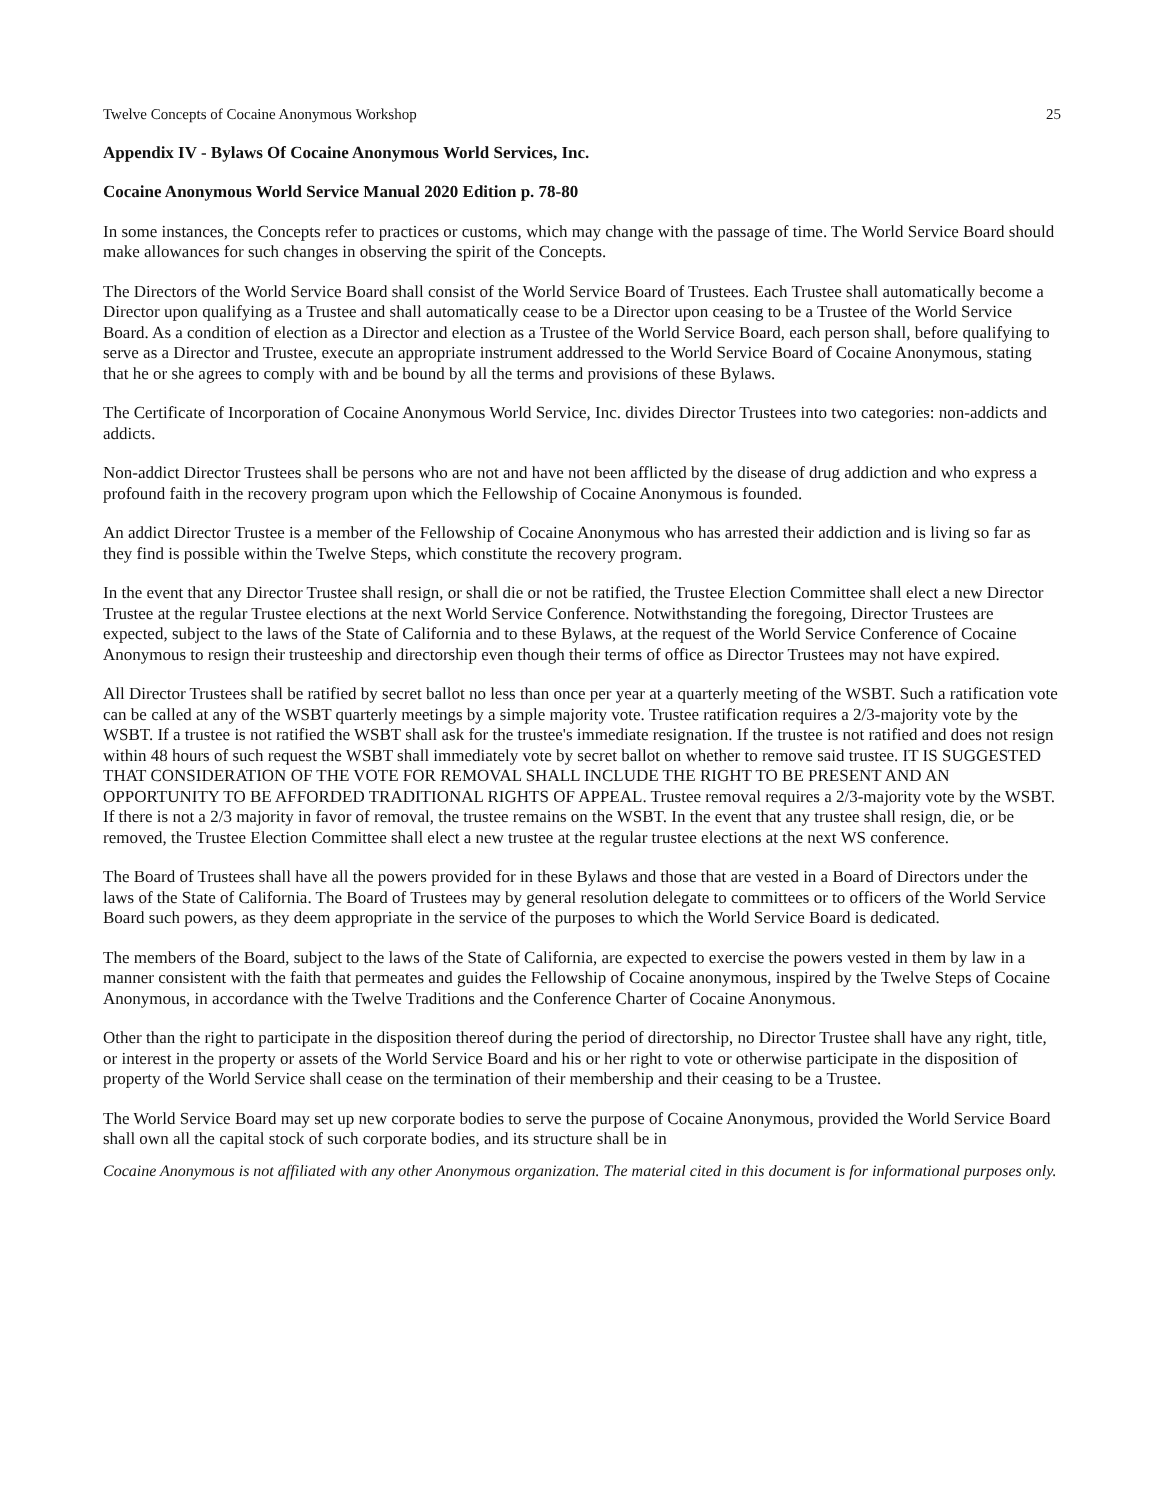Twelve Concepts of Cocaine Anonymous Workshop 25
Appendix IV - Bylaws Of Cocaine Anonymous World Services, Inc.
Cocaine Anonymous World Service Manual 2020 Edition p. 78-80
In some instances, the Concepts refer to practices or customs, which may change with the passage of time. The World Service Board should make allowances for such changes in observing the spirit of the Concepts.
The Directors of the World Service Board shall consist of the World Service Board of Trustees. Each Trustee shall automatically become a Director upon qualifying as a Trustee and shall automatically cease to be a Director upon ceasing to be a Trustee of the World Service Board. As a condition of election as a Director and election as a Trustee of the World Service Board, each person shall, before qualifying to serve as a Director and Trustee, execute an appropriate instrument addressed to the World Service Board of Cocaine Anonymous, stating that he or she agrees to comply with and be bound by all the terms and provisions of these Bylaws.
The Certificate of Incorporation of Cocaine Anonymous World Service, Inc. divides Director Trustees into two categories: non-addicts and addicts.
Non-addict Director Trustees shall be persons who are not and have not been afflicted by the disease of drug addiction and who express a profound faith in the recovery program upon which the Fellowship of Cocaine Anonymous is founded.
An addict Director Trustee is a member of the Fellowship of Cocaine Anonymous who has arrested their addiction and is living so far as they find is possible within the Twelve Steps, which constitute the recovery program.
In the event that any Director Trustee shall resign, or shall die or not be ratified, the Trustee Election Committee shall elect a new Director Trustee at the regular Trustee elections at the next World Service Conference. Notwithstanding the foregoing, Director Trustees are expected, subject to the laws of the State of California and to these Bylaws, at the request of the World Service Conference of Cocaine Anonymous to resign their trusteeship and directorship even though their terms of office as Director Trustees may not have expired.
All Director Trustees shall be ratified by secret ballot no less than once per year at a quarterly meeting of the WSBT. Such a ratification vote can be called at any of the WSBT quarterly meetings by a simple majority vote. Trustee ratification requires a 2/3-majority vote by the WSBT. If a trustee is not ratified the WSBT shall ask for the trustee's immediate resignation. If the trustee is not ratified and does not resign within 48 hours of such request the WSBT shall immediately vote by secret ballot on whether to remove said trustee. IT IS SUGGESTED THAT CONSIDERATION OF THE VOTE FOR REMOVAL SHALL INCLUDE THE RIGHT TO BE PRESENT AND AN OPPORTUNITY TO BE AFFORDED TRADITIONAL RIGHTS OF APPEAL. Trustee removal requires a 2/3-majority vote by the WSBT. If there is not a 2/3 majority in favor of removal, the trustee remains on the WSBT. In the event that any trustee shall resign, die, or be removed, the Trustee Election Committee shall elect a new trustee at the regular trustee elections at the next WS conference.
The Board of Trustees shall have all the powers provided for in these Bylaws and those that are vested in a Board of Directors under the laws of the State of California. The Board of Trustees may by general resolution delegate to committees or to officers of the World Service Board such powers, as they deem appropriate in the service of the purposes to which the World Service Board is dedicated.
The members of the Board, subject to the laws of the State of California, are expected to exercise the powers vested in them by law in a manner consistent with the faith that permeates and guides the Fellowship of Cocaine anonymous, inspired by the Twelve Steps of Cocaine Anonymous, in accordance with the Twelve Traditions and the Conference Charter of Cocaine Anonymous.
Other than the right to participate in the disposition thereof during the period of directorship, no Director Trustee shall have any right, title, or interest in the property or assets of the World Service Board and his or her right to vote or otherwise participate in the disposition of property of the World Service shall cease on the termination of their membership and their ceasing to be a Trustee.
The World Service Board may set up new corporate bodies to serve the purpose of Cocaine Anonymous, provided the World Service Board shall own all the capital stock of such corporate bodies, and its structure shall be in
Cocaine Anonymous is not affiliated with any other Anonymous organization. The material cited in this document is for informational purposes only.